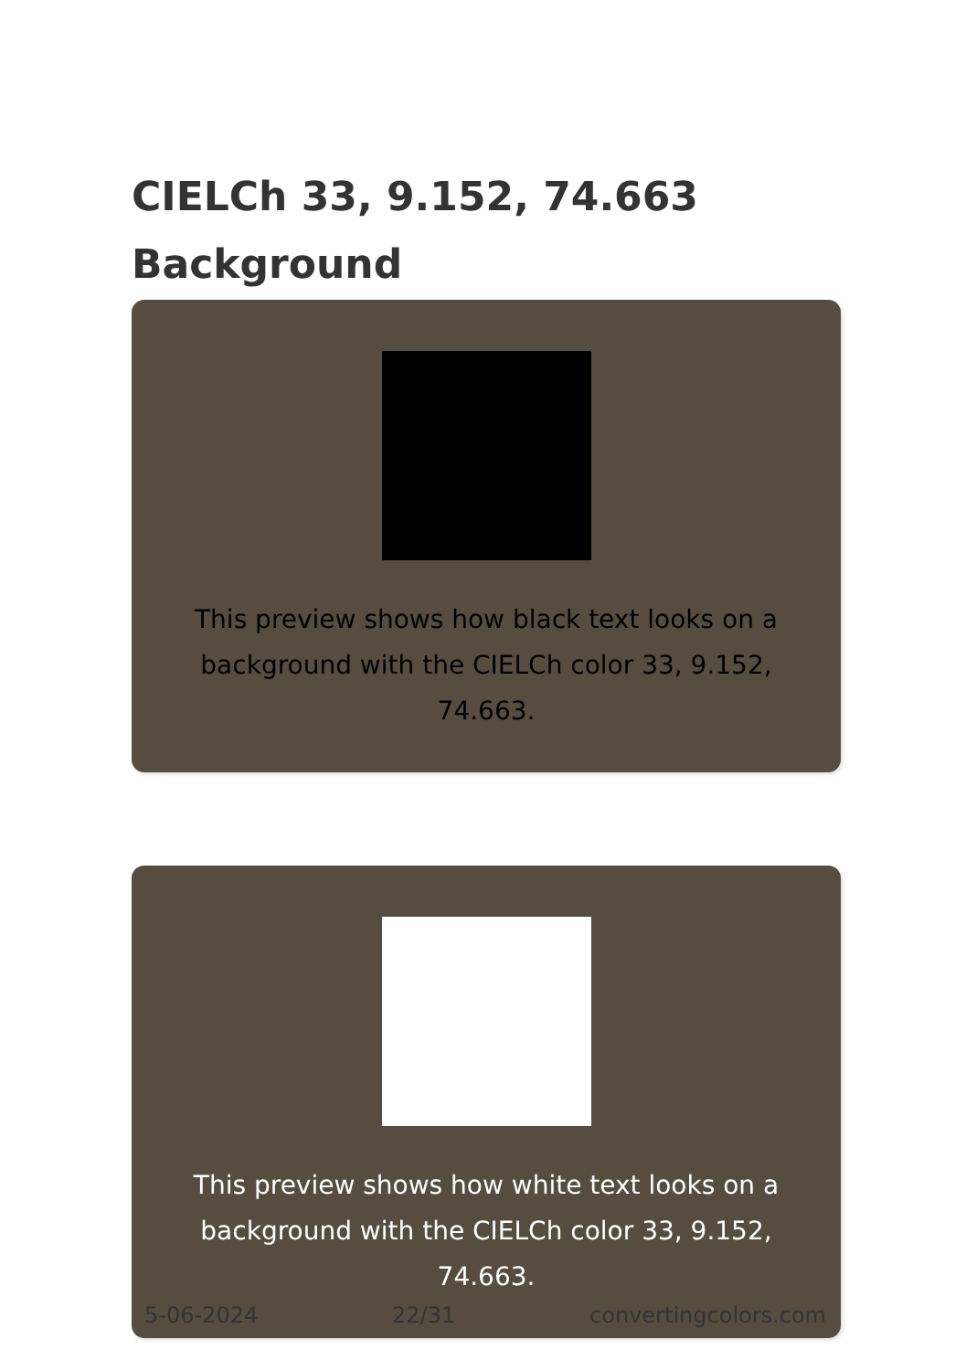CIELCh 33, 9.152, 74.663
Background
This preview shows how black text looks on a background with the CIELCh color 33, 9.152, 74.663.
This preview shows how white text looks on a background with the CIELCh color 33, 9.152, 74.663.
5-06-2024 22/31 convertingcolors.com